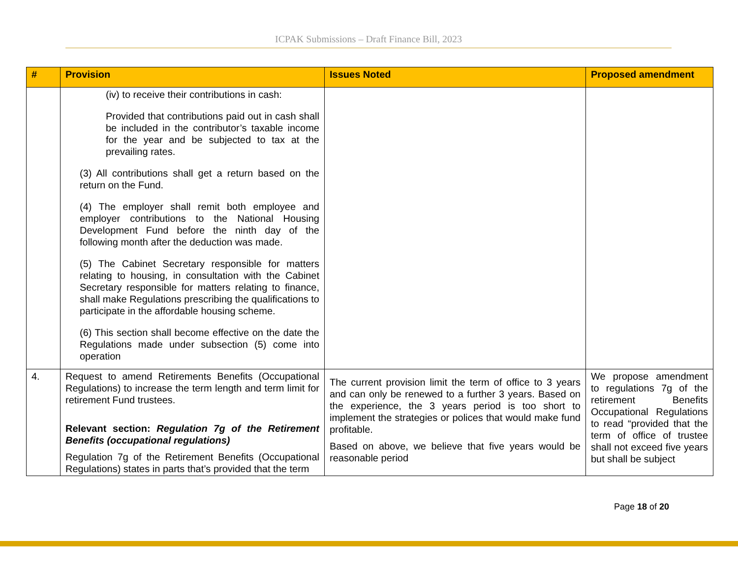ICPAK Submissions – Draft Finance Bill, 2023
| # | Provision | Issues Noted | Proposed amendment |
| --- | --- | --- | --- |
| | (iv) to receive their contributions in cash: Provided that contributions paid out in cash shall be included in the contributor’s taxable income for the year and be subjected to tax at the prevailing rates. (3) All contributions shall get a return based on the return on the Fund. (4) The employer shall remit both employee and employer contributions to the National Housing Development Fund before the ninth day of the following month after the deduction was made. (5) The Cabinet Secretary responsible for matters relating to housing, in consultation with the Cabinet Secretary responsible for matters relating to finance, shall make Regulations prescribing the qualifications to participate in the affordable housing scheme. (6) This section shall become effective on the date the Regulations made under subsection (5) come into operation | | |
| 4. | Request to amend Retirements Benefits (Occupational Regulations) to increase the term length and term limit for retirement Fund trustees. Relevant section: Regulation 7g of the Retirement Benefits (occupational regulations) Regulation 7g of the Retirement Benefits (Occupational Regulations) states in parts that’s provided that the term | The current provision limit the term of office to 3 years and can only be renewed to a further 3 years. Based on the experience, the 3 years period is too short to implement the strategies or polices that would make fund profitable. Based on above, we believe that five years would be reasonable period | We propose amendment to regulations 7g of the retirement Benefits Occupational Regulations to read “provided that the term of office of trustee shall not exceed five years but shall be subject |
Page 18 of 20